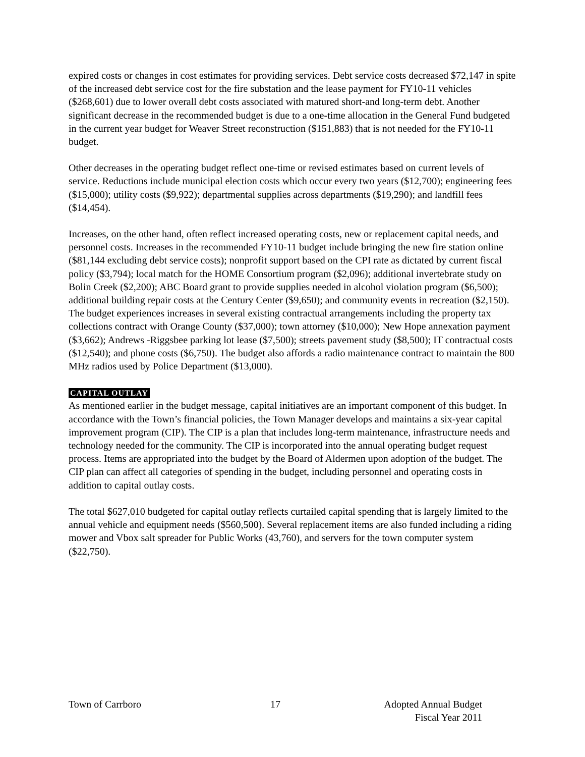expired costs or changes in cost estimates for providing services. Debt service costs decreased $72,147 in spite of the increased debt service cost for the fire substation and the lease payment for FY10-11 vehicles ($268,601) due to lower overall debt costs associated with matured short-and long-term debt. Another significant decrease in the recommended budget is due to a one-time allocation in the General Fund budgeted in the current year budget for Weaver Street reconstruction ($151,883) that is not needed for the FY10-11 budget.
Other decreases in the operating budget reflect one-time or revised estimates based on current levels of service. Reductions include municipal election costs which occur every two years ($12,700); engineering fees ($15,000); utility costs ($9,922); departmental supplies across departments ($19,290); and landfill fees ($14,454).
Increases, on the other hand, often reflect increased operating costs, new or replacement capital needs, and personnel costs. Increases in the recommended FY10-11 budget include bringing the new fire station online ($81,144 excluding debt service costs); nonprofit support based on the CPI rate as dictated by current fiscal policy ($3,794); local match for the HOME Consortium program ($2,096); additional invertebrate study on Bolin Creek ($2,200); ABC Board grant to provide supplies needed in alcohol violation program ($6,500); additional building repair costs at the Century Center ($9,650); and community events in recreation ($2,150). The budget experiences increases in several existing contractual arrangements including the property tax collections contract with Orange County ($37,000); town attorney ($10,000); New Hope annexation payment ($3,662); Andrews -Riggsbee parking lot lease ($7,500); streets pavement study ($8,500); IT contractual costs ($12,540); and phone costs ($6,750). The budget also affords a radio maintenance contract to maintain the 800 MHz radios used by Police Department ($13,000).
CAPITAL OUTLAY
As mentioned earlier in the budget message, capital initiatives are an important component of this budget. In accordance with the Town’s financial policies, the Town Manager develops and maintains a six-year capital improvement program (CIP). The CIP is a plan that includes long-term maintenance, infrastructure needs and technology needed for the community. The CIP is incorporated into the annual operating budget request process. Items are appropriated into the budget by the Board of Aldermen upon adoption of the budget. The CIP plan can affect all categories of spending in the budget, including personnel and operating costs in addition to capital outlay costs.
The total $627,010 budgeted for capital outlay reflects curtailed capital spending that is largely limited to the annual vehicle and equipment needs ($560,500). Several replacement items are also funded including a riding mower and Vbox salt spreader for Public Works (43,760), and servers for the town computer system ($22,750).
Town of Carrboro 17 Adopted Annual Budget
Fiscal Year 2011